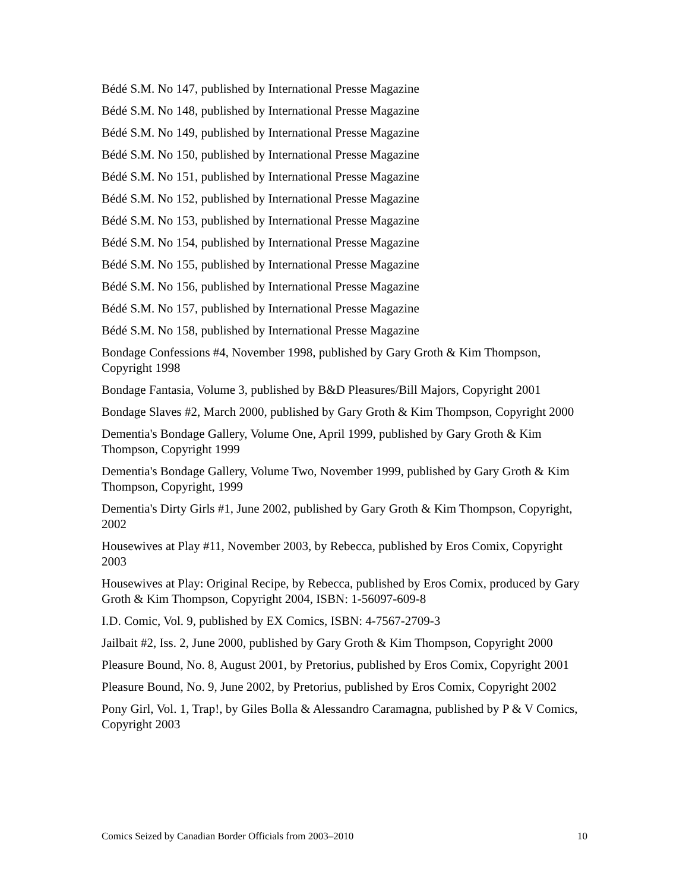Bédé S.M. No 147, published by International Presse Magazine
Bédé S.M. No 148, published by International Presse Magazine
Bédé S.M. No 149, published by International Presse Magazine
Bédé S.M. No 150, published by International Presse Magazine
Bédé S.M. No 151, published by International Presse Magazine
Bédé S.M. No 152, published by International Presse Magazine
Bédé S.M. No 153, published by International Presse Magazine
Bédé S.M. No 154, published by International Presse Magazine
Bédé S.M. No 155, published by International Presse Magazine
Bédé S.M. No 156, published by International Presse Magazine
Bédé S.M. No 157, published by International Presse Magazine
Bédé S.M. No 158, published by International Presse Magazine
Bondage Confessions #4, November 1998, published by Gary Groth & Kim Thompson, Copyright 1998
Bondage Fantasia, Volume 3, published by B&D Pleasures/Bill Majors, Copyright 2001
Bondage Slaves #2, March 2000, published by Gary Groth & Kim Thompson, Copyright 2000
Dementia's Bondage Gallery, Volume One, April 1999, published by Gary Groth & Kim Thompson, Copyright 1999
Dementia's Bondage Gallery, Volume Two, November 1999, published by Gary Groth & Kim Thompson, Copyright, 1999
Dementia's Dirty Girls #1, June 2002, published by Gary Groth & Kim Thompson, Copyright, 2002
Housewives at Play #11, November 2003, by Rebecca, published by Eros Comix, Copyright 2003
Housewives at Play: Original Recipe, by Rebecca, published by Eros Comix, produced by Gary Groth & Kim Thompson, Copyright 2004, ISBN: 1-56097-609-8
I.D. Comic, Vol. 9, published by EX Comics, ISBN: 4-7567-2709-3
Jailbait #2, Iss. 2, June 2000, published by Gary Groth & Kim Thompson, Copyright 2000
Pleasure Bound, No. 8, August 2001, by Pretorius, published by Eros Comix, Copyright 2001
Pleasure Bound, No. 9, June 2002, by Pretorius, published by Eros Comix, Copyright 2002
Pony Girl, Vol. 1, Trap!, by Giles Bolla & Alessandro Caramagna, published by P & V Comics, Copyright 2003
Comics Seized by Canadian Border Officials from 2003–2010 10